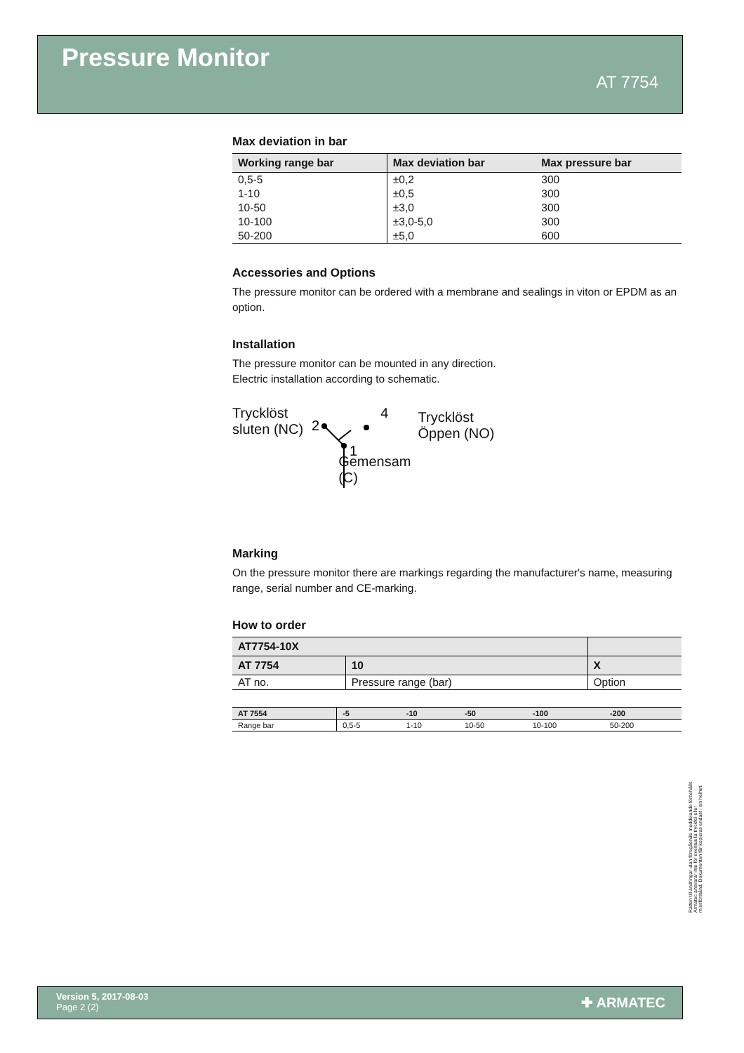Pressure Monitor
AT 7754
Max deviation in bar
| Working range bar | Max deviation bar | Max pressure bar |
| --- | --- | --- |
| 0,5-5 | ±0,2 | 300 |
| 1-10 | ±0,5 | 300 |
| 10-50 | ±3,0 | 300 |
| 10-100 | ±3,0-5,0 | 300 |
| 50-200 | ±5,0 | 600 |
Accessories and Options
The pressure monitor can be ordered with a membrane and sealings in viton or EPDM as an option.
Installation
The pressure monitor can be mounted in any direction.
Electric installation according to schematic.
Trycklöst
sluten (NC)
2
1
4
Gemensam
(C)
Trycklöst
Öppen (NO)
Marking
On the pressure monitor there are markings regarding the manufacturer's name, measuring range, serial number and CE-marking.
How to order
| AT7754-10X | | |
| --- | --- | --- |
| AT 7754 | 10 | X |
| AT no. | Pressure range (bar) | Option |
| AT 7554 | -5 | -10 | -50 | -100 | -200 |
| --- | --- | --- | --- | --- | --- |
| Range bar | 0,5-5 | 1-10 | 10-50 | 10-100 | 50-200 |
Rätten till ändringar utan föregående meddelande förbehålls. Armatec ansvarar inte för eventuella tryckfel eller missförstånd. Dokumenten får kopieras endast i sin helhet.
Version 5, 2017-08-03
Page 2 (2)
✚ ARMATEC